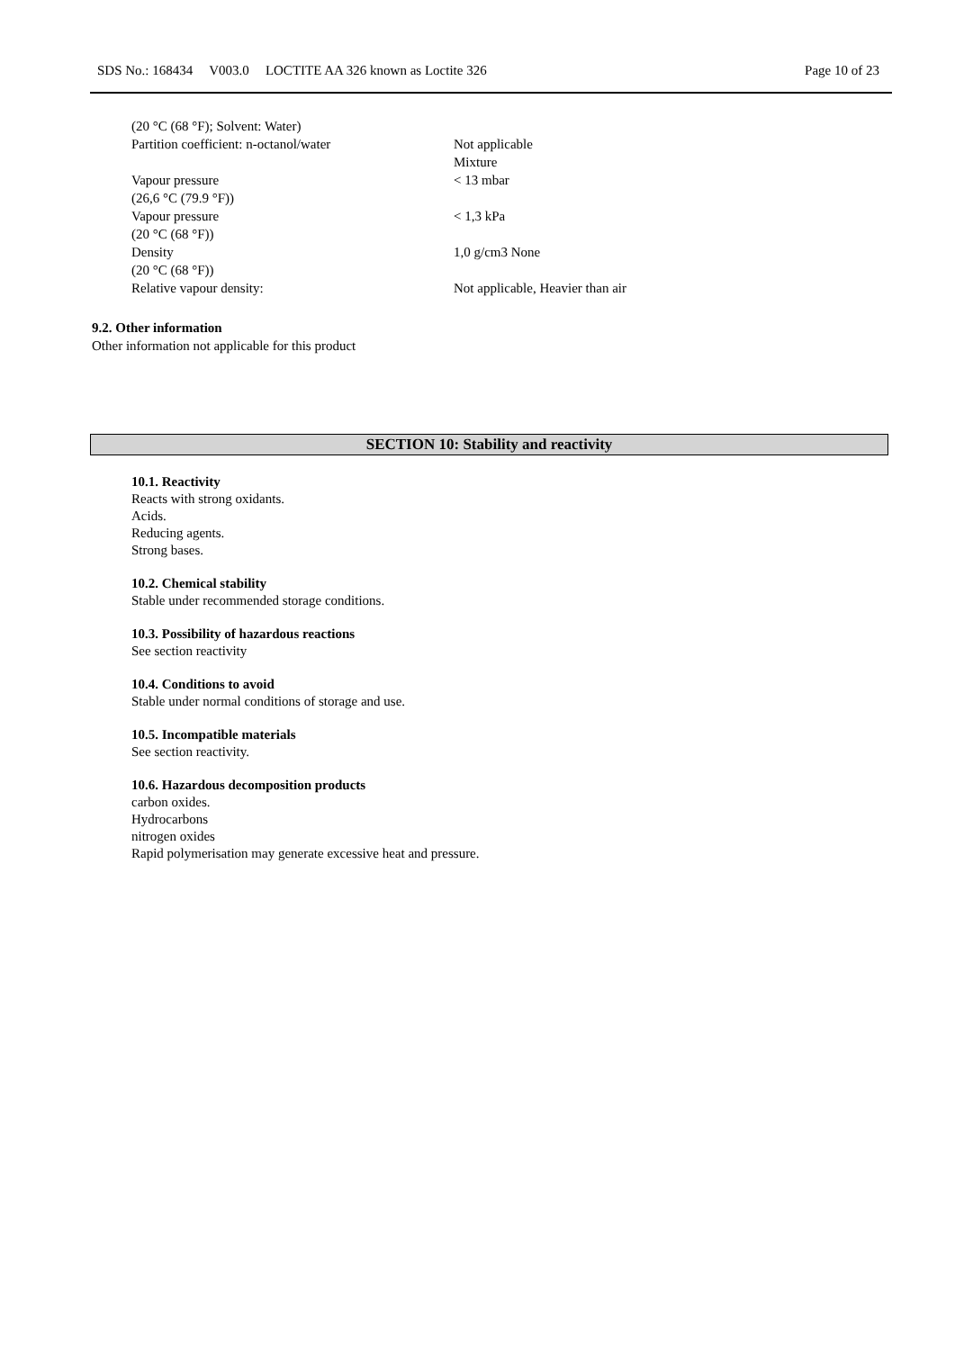SDS No.: 168434 V003.0 LOCTITE AA 326 known as Loctite 326
Page 10 of 23
| (20 °C (68 °F); Solvent: Water) | |
| Partition coefficient: n-octanol/water | Not applicable Mixture |
| Vapour pressure (26,6 °C (79.9 °F)) | < 13 mbar |
| Vapour pressure (20 °C (68 °F)) | < 1,3 kPa |
| Density (20 °C (68 °F)) | 1,0 g/cm3 None |
| Relative vapour density: | Not applicable, Heavier than air |
9.2. Other information
Other information not applicable for this product
SECTION 10: Stability and reactivity
10.1. Reactivity
Reacts with strong oxidants.
Acids.
Reducing agents.
Strong bases.
10.2. Chemical stability
Stable under recommended storage conditions.
10.3. Possibility of hazardous reactions
See section reactivity
10.4. Conditions to avoid
Stable under normal conditions of storage and use.
10.5. Incompatible materials
See section reactivity.
10.6. Hazardous decomposition products
carbon oxides.
Hydrocarbons
nitrogen oxides
Rapid polymerisation may generate excessive heat and pressure.